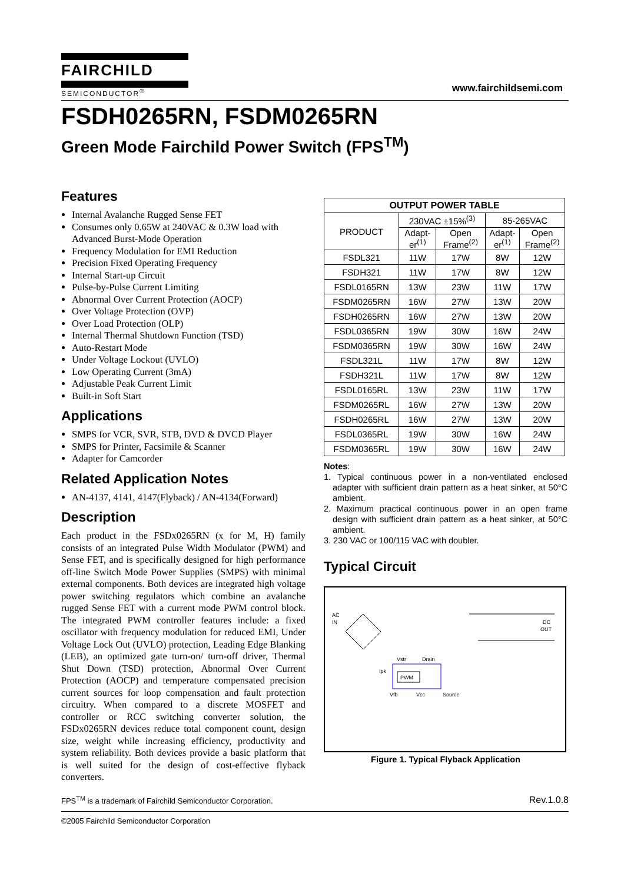FAIRCHILD
SEMICONDUCTOR<sup>®</sup>
www.fairchildsemi.com
FSDH0265RN, FSDM0265RN
Green Mode Fairchild Power Switch (FPS<sup>TM</sup>)
Features
Internal Avalanche Rugged Sense FET
Consumes only 0.65W at 240VAC & 0.3W load with Advanced Burst-Mode Operation
Frequency Modulation for EMI Reduction
Precision Fixed Operating Frequency
Internal Start-up Circuit
Pulse-by-Pulse Current Limiting
Abnormal Over Current Protection (AOCP)
Over Voltage Protection (OVP)
Over Load Protection (OLP)
Internal Thermal Shutdown Function (TSD)
Auto-Restart Mode
Under Voltage Lockout (UVLO)
Low Operating Current (3mA)
Adjustable Peak Current Limit
Built-in Soft Start
Applications
SMPS for VCR, SVR, STB, DVD & DVCD Player
SMPS for Printer, Facsimile & Scanner
Adapter for Camcorder
Related Application Notes
AN-4137, 4141, 4147(Flyback) / AN-4134(Forward)
Description
Each product in the FSDx0265RN (x for M, H) family consists of an integrated Pulse Width Modulator (PWM) and Sense FET, and is specifically designed for high performance off-line Switch Mode Power Supplies (SMPS) with minimal external components. Both devices are integrated high voltage power switching regulators which combine an avalanche rugged Sense FET with a current mode PWM control block. The integrated PWM controller features include: a fixed oscillator with frequency modulation for reduced EMI, Under Voltage Lock Out (UVLO) protection, Leading Edge Blanking (LEB), an optimized gate turn-on/ turn-off driver, Thermal Shut Down (TSD) protection, Abnormal Over Current Protection (AOCP) and temperature compensated precision current sources for loop compensation and fault protection circuitry. When compared to a discrete MOSFET and controller or RCC switching converter solution, the FSDx0265RN devices reduce total component count, design size, weight while increasing efficiency, productivity and system reliability. Both devices provide a basic platform that is well suited for the design of cost-effective flyback converters.
| OUTPUT POWER TABLE | | | | |
| --- | --- | --- | --- | --- |
| PRODUCT | 230VAC ±15%<sup>(3)</sup> | | 85-265VAC | |
| | Adapt- er<sup>(1)</sup> | Open Frame<sup>(2)</sup> | Adapt- er<sup>(1)</sup> | Open Frame<sup>(2)</sup> |
| FSDL321 | 11W | 17W | 8W | 12W |
| FSDH321 | 11W | 17W | 8W | 12W |
| FSDL0165RN | 13W | 23W | 11W | 17W |
| FSDM0265RN | 16W | 27W | 13W | 20W |
| FSDH0265RN | 16W | 27W | 13W | 20W |
| FSDL0365RN | 19W | 30W | 16W | 24W |
| FSDM0365RN | 19W | 30W | 16W | 24W |
| FSDL321L | 11W | 17W | 8W | 12W |
| FSDH321L | 11W | 17W | 8W | 12W |
| FSDL0165RL | 13W | 23W | 11W | 17W |
| FSDM0265RL | 16W | 27W | 13W | 20W |
| FSDH0265RL | 16W | 27W | 13W | 20W |
| FSDL0365RL | 19W | 30W | 16W | 24W |
| FSDM0365RL | 19W | 30W | 16W | 24W |
Notes:
1. Typical continuous power in a non-ventilated enclosed adapter with sufficient drain pattern as a heat sinker, at 50°C ambient.
2. Maximum practical continuous power in an open frame design with sufficient drain pattern as a heat sinker, at 50°C ambient.
3. 230 VAC or 100/115 VAC with doubler.
Typical Circuit
AC
IN
PWM
Vstr
Drain
Ipk
Vfb
Vcc
Source
DC
OUT
Figure 1. Typical Flyback Application
FPS<sup>TM</sup> is a trademark of Fairchild Semiconductor Corporation. Rev.1.0.8
©2005 Fairchild Semiconductor Corporation